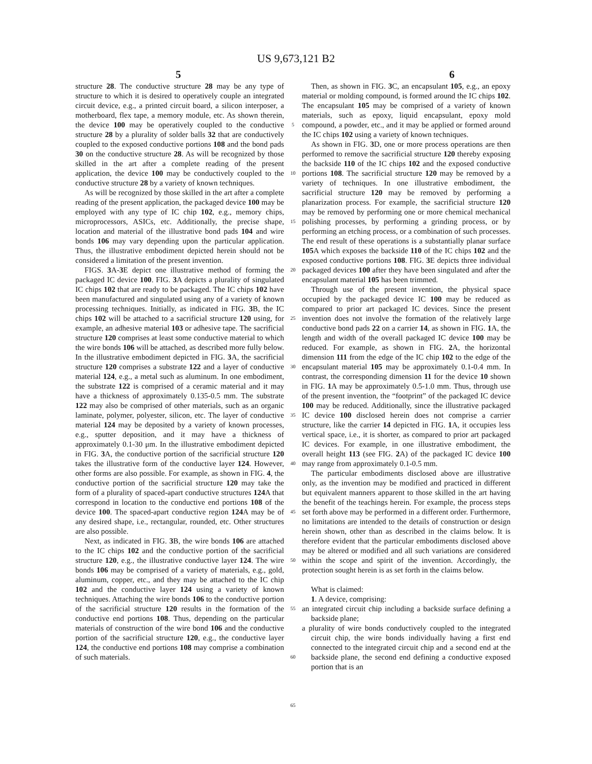US 9,673,121 B2
5 6
structure 28. The conductive structure 28 may be any type of structure to which it is desired to operatively couple an integrated circuit device, e.g., a printed circuit board, a silicon interposer, a motherboard, flex tape, a memory module, etc. As shown therein, the device 100 may be operatively coupled to the conductive structure 28 by a plurality of solder balls 32 that are conductively coupled to the exposed conductive portions 108 and the bond pads 30 on the conductive structure 28. As will be recognized by those skilled in the art after a complete reading of the present application, the device 100 may be conductively coupled to the conductive structure 28 by a variety of known techniques.
As will be recognized by those skilled in the art after a complete reading of the present application, the packaged device 100 may be employed with any type of IC chip 102, e.g., memory chips, microprocessors, ASICs, etc. Additionally, the precise shape, location and material of the illustrative bond pads 104 and wire bonds 106 may vary depending upon the particular application. Thus, the illustrative embodiment depicted herein should not be considered a limitation of the present invention.
FIGS. 3 A-3 E depict one illustrative method of forming the packaged IC device 100. FIG. 3 A depicts a plurality of singulated IC chips 102 that are ready to be packaged. The IC chips 102 have been manufactured and singulated using any of a variety of known processing techniques. Initially, as indicated in FIG. 3 B, the IC chips 102 will be attached to a sacrificial structure 120 using, for example, an adhesive material 103 or adhesive tape. The sacrificial structure 120 comprises at least some conductive material to which the wire bonds 106 will be attached, as described more fully below. In the illustrative embodiment depicted in FIG. 3 A, the sacrificial structure 120 comprises a substrate 122 and a layer of conductive material 124, e.g., a metal such as aluminum. In one embodiment, the substrate 122 is comprised of a ceramic material and it may have a thickness of approximately 0.135-0.5 mm. The substrate 122 may also be comprised of other materials, such as an organic laminate, polymer, polyester, silicon, etc. The layer of conductive material 124 may be deposited by a variety of known processes, e.g., sputter deposition, and it may have a thickness of approximately 0.1-30 μm. In the illustrative embodiment depicted in FIG. 3 A, the conductive portion of the sacrificial structure 120 takes the illustrative form of the conductive layer 124. However, other forms are also possible. For example, as shown in FIG. 4, the conductive portion of the sacrificial structure 120 may take the form of a plurality of spaced-apart conductive structures 124 A that correspond in location to the conductive end portions 108 of the device 100. The spaced-apart conductive region 124 A may be of any desired shape, i.e., rectangular, rounded, etc. Other structures are also possible.
Next, as indicated in FIG. 3 B, the wire bonds 106 are attached to the IC chips 102 and the conductive portion of the sacrificial structure 120, e.g., the illustrative conductive layer 124. The wire bonds 106 may be comprised of a variety of materials, e.g., gold, aluminum, copper, etc., and they may be attached to the IC chip 102 and the conductive layer 124 using a variety of known techniques. Attaching the wire bonds 106 to the conductive portion of the sacrificial structure 120 results in the formation of the conductive end portions 108. Thus, depending on the particular materials of construction of the wire bond 106 and the conductive portion of the sacrificial structure 120, e.g., the conductive layer 124, the conductive end portions 108 may comprise a combination of such materials.
5
10
15
20
25
30
35
40
45
50
55
60
65
Then, as shown in FIG. 3 C, an encapsulant 105, e.g., an epoxy material or molding compound, is formed around the IC chips 102. The encapsulant 105 may be comprised of a variety of known materials, such as epoxy, liquid encapsulant, epoxy mold compound, a powder, etc., and it may be applied or formed around the IC chips 102 using a variety of known techniques.
As shown in FIG. 3 D, one or more process operations are then performed to remove the sacrificial structure 120 thereby exposing the backside 110 of the IC chips 102 and the exposed conductive portions 108. The sacrificial structure 120 may be removed by a variety of techniques. In one illustrative embodiment, the sacrificial structure 120 may be removed by performing a planarization process. For example, the sacrificial structure 120 may be removed by performing one or more chemical mechanical polishing processes, by performing a grinding process, or by performing an etching process, or a combination of such processes. The end result of these operations is a substantially planar surface 105 A which exposes the backside 110 of the IC chips 102 and the exposed conductive portions 108. FIG. 3 E depicts three individual packaged devices 100 after they have been singulated and after the encapsulant material 105 has been trimmed.
Through use of the present invention, the physical space occupied by the packaged device IC 100 may be reduced as compared to prior art packaged IC devices. Since the present invention does not involve the formation of the relatively large conductive bond pads 22 on a carrier 14, as shown in FIG. 1 A, the length and width of the overall packaged IC device 100 may be reduced. For example, as shown in FIG. 2 A, the horizontal dimension 111 from the edge of the IC chip 102 to the edge of the encapsulant material 105 may be approximately 0.1-0.4 mm. In contrast, the corresponding dimension 11 for the device 10 shown in FIG. 1 A may be approximately 0.5-1.0 mm. Thus, through use of the present invention, the “footprint” of the packaged IC device 100 may be reduced. Additionally, since the illustrative packaged IC device 100 disclosed herein does not comprise a carrier structure, like the carrier 14 depicted in FIG. 1 A, it occupies less vertical space, i.e., it is shorter, as compared to prior art packaged IC devices. For example, in one illustrative embodiment, the overall height 113 (see FIG. 2 A) of the packaged IC device 100 may range from approximately 0.1-0.5 mm.
The particular embodiments disclosed above are illustrative only, as the invention may be modified and practiced in different but equivalent manners apparent to those skilled in the art having the benefit of the teachings herein. For example, the process steps set forth above may be performed in a different order. Furthermore, no limitations are intended to the details of construction or design herein shown, other than as described in the claims below. It is therefore evident that the particular embodiments disclosed above may be altered or modified and all such variations are considered within the scope and spirit of the invention. Accordingly, the protection sought herein is as set forth in the claims below.
What is claimed:
1. A device, comprising:
an integrated circuit chip including a backside surface defining a backside plane;
a plurality of wire bonds conductively coupled to the integrated circuit chip, the wire bonds individually having a first end connected to the integrated circuit chip and a second end at the backside plane, the second end defining a conductive exposed portion that is an